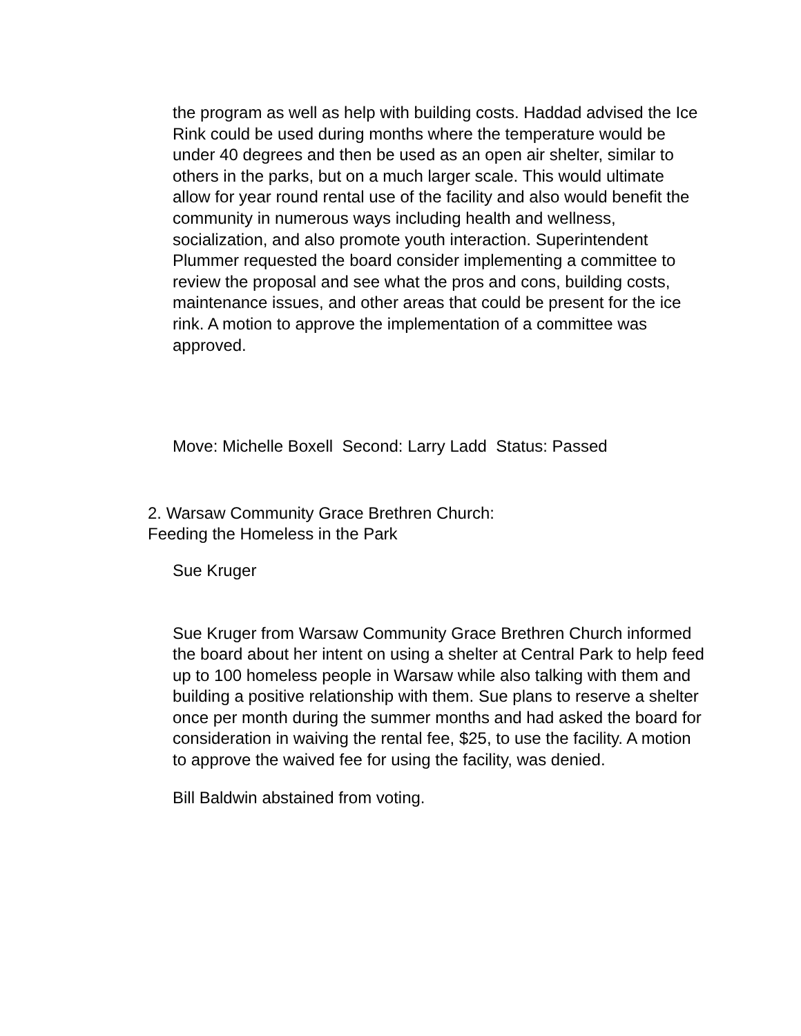the program as well as help with building costs. Haddad advised the Ice Rink could be used during months where the temperature would be under 40 degrees and then be used as an open air shelter, similar to others in the parks, but on a much larger scale. This would ultimate allow for year round rental use of the facility and also would benefit the community in numerous ways including health and wellness, socialization, and also promote youth interaction. Superintendent Plummer requested the board consider implementing a committee to review the proposal and see what the pros and cons, building costs, maintenance issues, and other areas that could be present for the ice rink. A motion to approve the implementation of a committee was approved.
Move: Michelle Boxell Second: Larry Ladd Status: Passed
2. Warsaw Community Grace Brethren Church:
Feeding the Homeless in the Park
Sue Kruger
Sue Kruger from Warsaw Community Grace Brethren Church informed the board about her intent on using a shelter at Central Park to help feed up to 100 homeless people in Warsaw while also talking with them and building a positive relationship with them. Sue plans to reserve a shelter once per month during the summer months and had asked the board for consideration in waiving the rental fee, $25, to use the facility. A motion to approve the waived fee for using the facility, was denied.
Bill Baldwin abstained from voting.